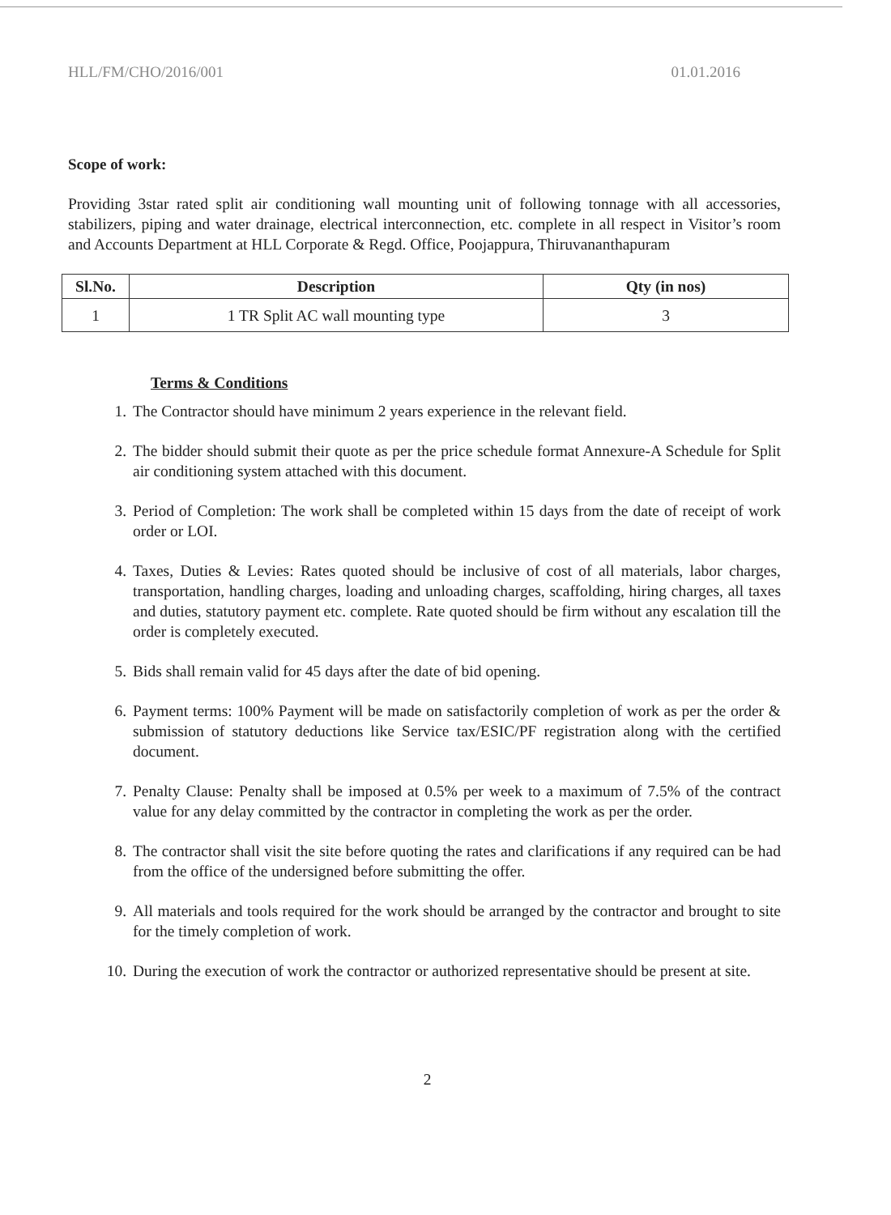HLL/FM/CHO/2016/001 01.01.2016
Scope of work:
Providing 3star rated split air conditioning wall mounting unit of following tonnage with all accessories, stabilizers, piping and water drainage, electrical interconnection, etc. complete in all respect in Visitor’s room and Accounts Department at HLL Corporate & Regd. Office, Poojappura, Thiruvananthapuram
| Sl.No. | Description | Qty (in nos) |
| --- | --- | --- |
| 1 | 1 TR Split AC wall mounting type | 3 |
Terms & Conditions
1. The Contractor should have minimum 2 years experience in the relevant field.
2. The bidder should submit their quote as per the price schedule format Annexure-A Schedule for Split air conditioning system attached with this document.
3. Period of Completion: The work shall be completed within 15 days from the date of receipt of work order or LOI.
4. Taxes, Duties & Levies: Rates quoted should be inclusive of cost of all materials, labor charges, transportation, handling charges, loading and unloading charges, scaffolding, hiring charges, all taxes and duties, statutory payment etc. complete. Rate quoted should be firm without any escalation till the order is completely executed.
5. Bids shall remain valid for 45 days after the date of bid opening.
6. Payment terms: 100% Payment will be made on satisfactorily completion of work as per the order & submission of statutory deductions like Service tax/ESIC/PF registration along with the certified document.
7. Penalty Clause: Penalty shall be imposed at 0.5% per week to a maximum of 7.5% of the contract value for any delay committed by the contractor in completing the work as per the order.
8. The contractor shall visit the site before quoting the rates and clarifications if any required can be had from the office of the undersigned before submitting the offer.
9. All materials and tools required for the work should be arranged by the contractor and brought to site for the timely completion of work.
10. During the execution of work the contractor or authorized representative should be present at site.
2